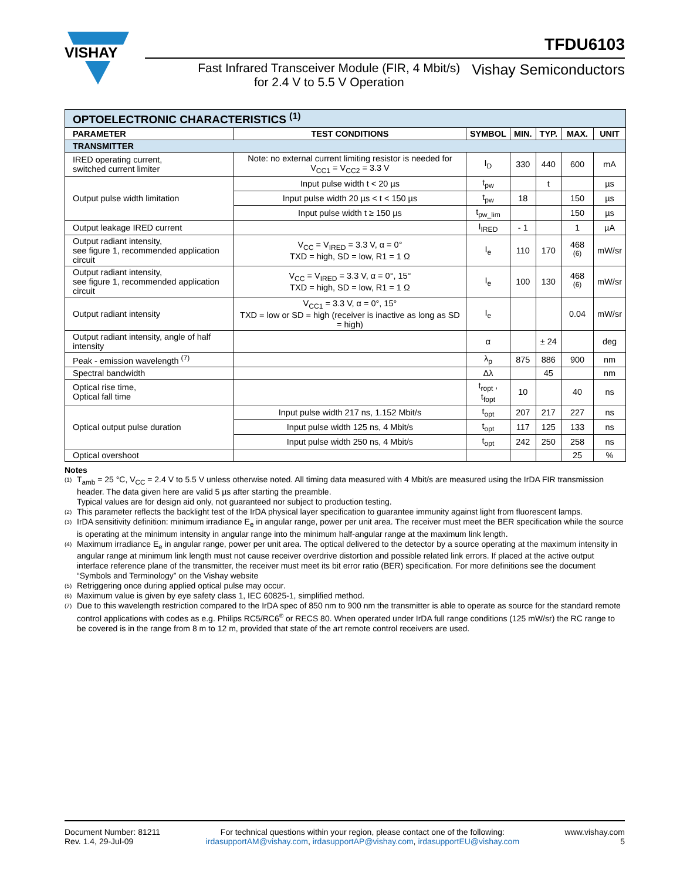VISHAY
TFDU6103
Fast Infrared Transceiver Module (FIR, 4 Mbit/s)
for 2.4 V to 5.5 V Operation
Vishay Semiconductors
| OPTOELECTRONIC CHARACTERISTICS <sup>(1)</sup> | | | | | | |
| PARAMETER | TEST CONDITIONS | SYMBOL | MIN. | TYP. | MAX. | UNIT |
| TRANSMITTER | | | | | | |
| IRED operating current, switched current limiter | Note: no external current limiting resistor is needed for V<sub>CC1</sub> = V<sub>CC2</sub> = 3.3 V | I<sub>D</sub> | 330 | 440 | 600 | mA |
| Output pulse width limitation | Input pulse width t < 20 µs | t<sub>pw</sub> | | t | | µs |
| | Input pulse width 20 µs < t < 150 µs | t<sub>pw</sub> | 18 | | 150 | µs |
| | Input pulse width t ≥ 150 µs | t<sub>pw_lim</sub> | | | 150 | µs |
| Output leakage IRED current | | I<sub>IRED</sub> | - 1 | | 1 | µA |
| Output radiant intensity, see figure 1, recommended application circuit | V<sub>CC</sub> = V<sub>IRED</sub> = 3.3 V, α = 0° TXD = high, SD = low, R1 = 1 Ω | I<sub>e</sub> | 110 | 170 | 468 <sup>(6)</sup> | mW/sr |
| Output radiant intensity, see figure 1, recommended application circuit | V<sub>CC</sub> = V<sub>IRED</sub> = 3.3 V, α = 0°, 15° TXD = high, SD = low, R1 = 1 Ω | I<sub>e</sub> | 100 | 130 | 468 <sup>(6)</sup> | mW/sr |
| Output radiant intensity | V<sub>CC1</sub> = 3.3 V, α = 0°, 15° TXD = low or SD = high (receiver is inactive as long as SD = high) | I<sub>e</sub> | | | 0.04 | mW/sr |
| Output radiant intensity, angle of half intensity | | α | | ± 24 | | deg |
| Peak - emission wavelength <sup>(7)</sup> | | λ<sub>p</sub> | 875 | 886 | 900 | nm |
| Spectral bandwidth | | Δλ | | 45 | | nm |
| Optical rise time, Optical fall time | | t<sub>ropt</sub> , t<sub>fopt</sub> | 10 | | 40 | ns |
| Optical output pulse duration | Input pulse width 217 ns, 1.152 Mbit/s | t<sub>opt</sub> | 207 | 217 | 227 | ns |
| | Input pulse width 125 ns, 4 Mbit/s | t<sub>opt</sub> | 117 | 125 | 133 | ns |
| | Input pulse width 250 ns, 4 Mbit/s | t<sub>opt</sub> | 242 | 250 | 258 | ns |
| Optical overshoot | | | | | 25 | % |
Notes
<sup>(1)</sup>
T<sub>amb</sub> = 25 °C, V<sub>CC</sub> = 2.4 V to 5.5 V unless otherwise noted. All timing data measured with 4 Mbit/s are measured using the IrDA FIR transmission header. The data given here are valid 5 µs after starting the preamble.
Typical values are for design aid only, not guaranteed nor subject to production testing.
<sup>(2)</sup>
This parameter reflects the backlight test of the IrDA physical layer specification to guarantee immunity against light from fluorescent lamps.
<sup>(3)</sup>
IrDA sensitivity definition: minimum irradiance E<sub>e</sub> in angular range, power per unit area. The receiver must meet the BER specification while the source is operating at the minimum intensity in angular range into the minimum half-angular range at the maximum link length.
<sup>(4)</sup>
Maximum irradiance E<sub>e</sub> in angular range, power per unit area. The optical delivered to the detector by a source operating at the maximum intensity in angular range at minimum link length must not cause receiver overdrive distortion and possible related link errors. If placed at the active output interface reference plane of the transmitter, the receiver must meet its bit error ratio (BER) specification. For more definitions see the document “Symbols and Terminology” on the Vishay website
<sup>(5)</sup>
Retriggering once during applied optical pulse may occur.
<sup>(6)</sup>
Maximum value is given by eye safety class 1, IEC 60825-1, simplified method.
<sup>(7)</sup>
Due to this wavelength restriction compared to the IrDA spec of 850 nm to 900 nm the transmitter is able to operate as source for the standard remote control applications with codes as e.g. Philips RC5/RC6<sup>®</sup> or RECS 80. When operated under IrDA full range conditions (125 mW/sr) the RC range to be covered is in the range from 8 m to 12 m, provided that state of the art remote control receivers are used.
Document Number: 81211
Rev. 1.4, 29-Jul-09
For technical questions within your region, please contact one of the following:
irdasupportAM@vishay.com, irdasupportAP@vishay.com, irdasupportEU@vishay.com
www.vishay.com
5